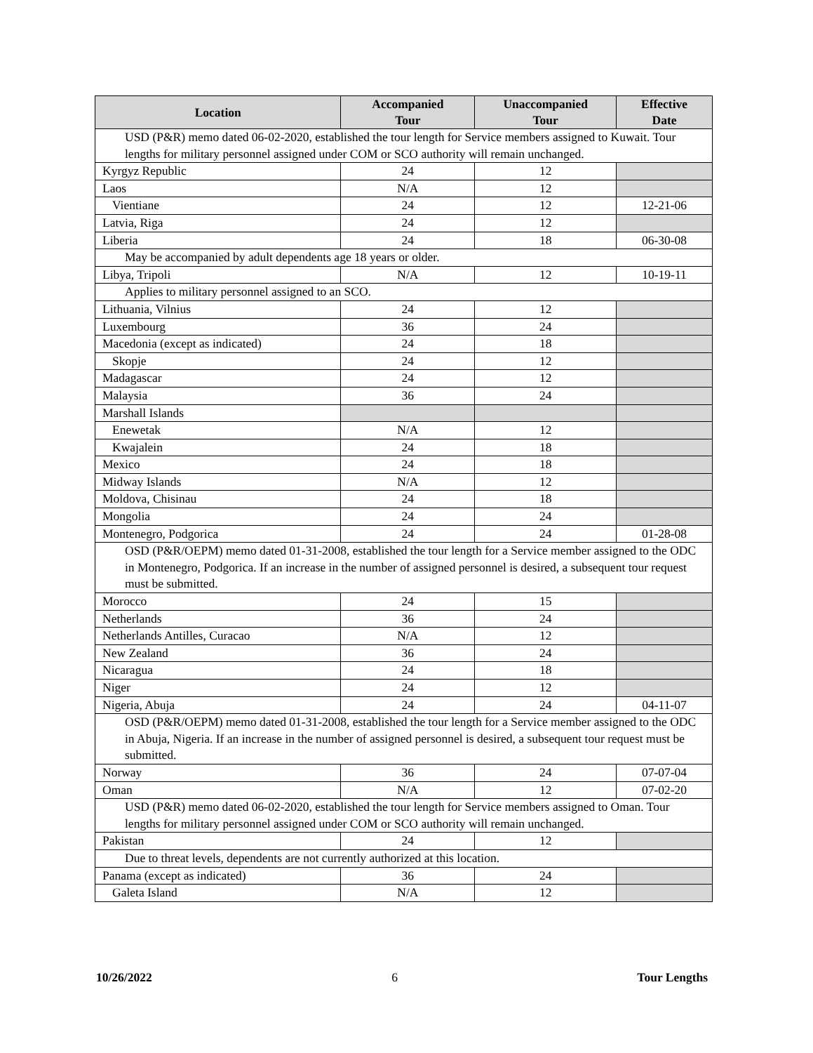| Location | Accompanied Tour | Unaccompanied Tour | Effective Date |
| --- | --- | --- | --- |
| USD (P&R) memo dated 06-02-2020, established the tour length for Service members assigned to Kuwait. Tour lengths for military personnel assigned under COM or SCO authority will remain unchanged. | | | |
| Kyrgyz Republic | 24 | 12 | |
| Laos | N/A | 12 | |
| Vientiane | 24 | 12 | 12-21-06 |
| Latvia, Riga | 24 | 12 | |
| Liberia | 24 | 18 | 06-30-08 |
| May be accompanied by adult dependents age 18 years or older. | | | |
| Libya, Tripoli | N/A | 12 | 10-19-11 |
| Applies to military personnel assigned to an SCO. | | | |
| Lithuania, Vilnius | 24 | 12 | |
| Luxembourg | 36 | 24 | |
| Macedonia (except as indicated) | 24 | 18 | |
| Skopje | 24 | 12 | |
| Madagascar | 24 | 12 | |
| Malaysia | 36 | 24 | |
| Marshall Islands | | | |
| Enewetak | N/A | 12 | |
| Kwajalein | 24 | 18 | |
| Mexico | 24 | 18 | |
| Midway Islands | N/A | 12 | |
| Moldova, Chisinau | 24 | 18 | |
| Mongolia | 24 | 24 | |
| Montenegro, Podgorica | 24 | 24 | 01-28-08 |
| OSD (P&R/OEPM) memo dated 01-31-2008, established the tour length for a Service member assigned to the ODC in Montenegro, Podgorica. If an increase in the number of assigned personnel is desired, a subsequent tour request must be submitted. | | | |
| Morocco | 24 | 15 | |
| Netherlands | 36 | 24 | |
| Netherlands Antilles, Curacao | N/A | 12 | |
| New Zealand | 36 | 24 | |
| Nicaragua | 24 | 18 | |
| Niger | 24 | 12 | |
| Nigeria, Abuja | 24 | 24 | 04-11-07 |
| OSD (P&R/OEPM) memo dated 01-31-2008, established the tour length for a Service member assigned to the ODC in Abuja, Nigeria. If an increase in the number of assigned personnel is desired, a subsequent tour request must be submitted. | | | |
| Norway | 36 | 24 | 07-07-04 |
| Oman | N/A | 12 | 07-02-20 |
| USD (P&R) memo dated 06-02-2020, established the tour length for Service members assigned to Oman. Tour lengths for military personnel assigned under COM or SCO authority will remain unchanged. | | | |
| Pakistan | 24 | 12 | |
| Due to threat levels, dependents are not currently authorized at this location. | | | |
| Panama (except as indicated) | 36 | 24 | |
| Galeta Island | N/A | 12 | |
10/26/2022 6 Tour Lengths